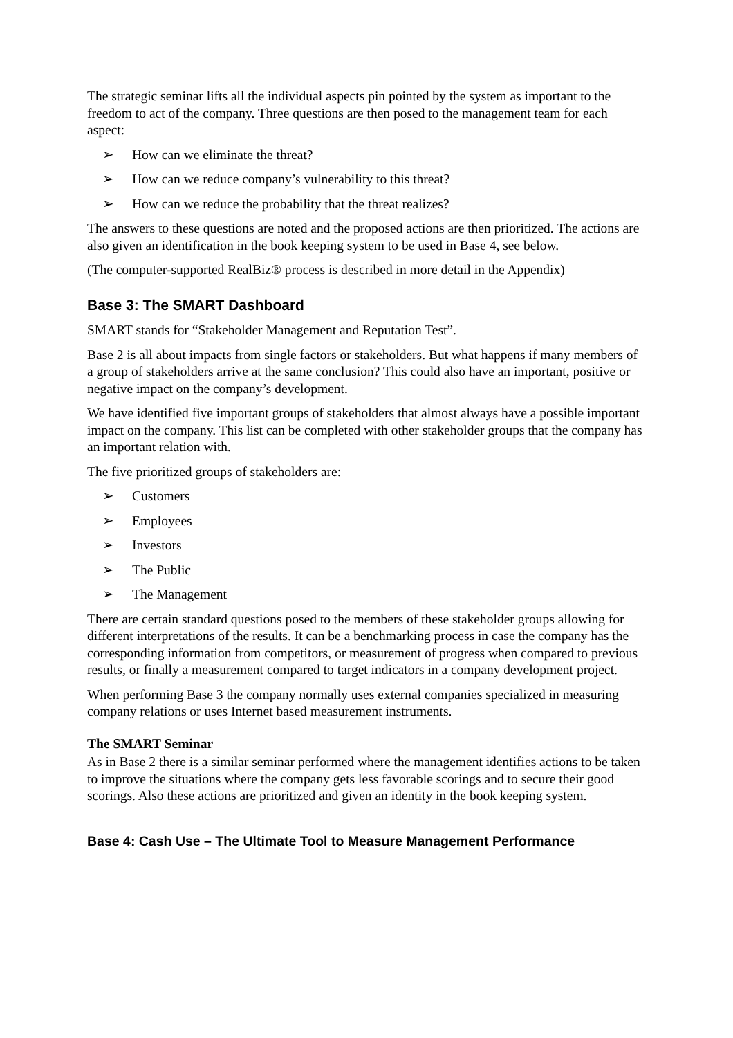The strategic seminar lifts all the individual aspects pin pointed by the system as important to the freedom to act of the company. Three questions are then posed to the management team for each aspect:
➢ How can we eliminate the threat?
➢ How can we reduce company’s vulnerability to this threat?
➢ How can we reduce the probability that the threat realizes?
The answers to these questions are noted and the proposed actions are then prioritized. The actions are also given an identification in the book keeping system to be used in Base 4, see below.
(The computer-supported RealBiz® process is described in more detail in the Appendix)
Base 3: The SMART Dashboard
SMART stands for “Stakeholder Management and Reputation Test”.
Base 2 is all about impacts from single factors or stakeholders. But what happens if many members of a group of stakeholders arrive at the same conclusion? This could also have an important, positive or negative impact on the company’s development.
We have identified five important groups of stakeholders that almost always have a possible important impact on the company. This list can be completed with other stakeholder groups that the company has an important relation with.
The five prioritized groups of stakeholders are:
➢ Customers
➢ Employees
➢ Investors
➢ The Public
➢ The Management
There are certain standard questions posed to the members of these stakeholder groups allowing for different interpretations of the results. It can be a benchmarking process in case the company has the corresponding information from competitors, or measurement of progress when compared to previous results, or finally a measurement compared to target indicators in a company development project.
When performing Base 3 the company normally uses external companies specialized in measuring company relations or uses Internet based measurement instruments.
The SMART Seminar
As in Base 2 there is a similar seminar performed where the management identifies actions to be taken to improve the situations where the company gets less favorable scorings and to secure their good scorings. Also these actions are prioritized and given an identity in the book keeping system.
Base 4: Cash Use – The Ultimate Tool to Measure Management Performance